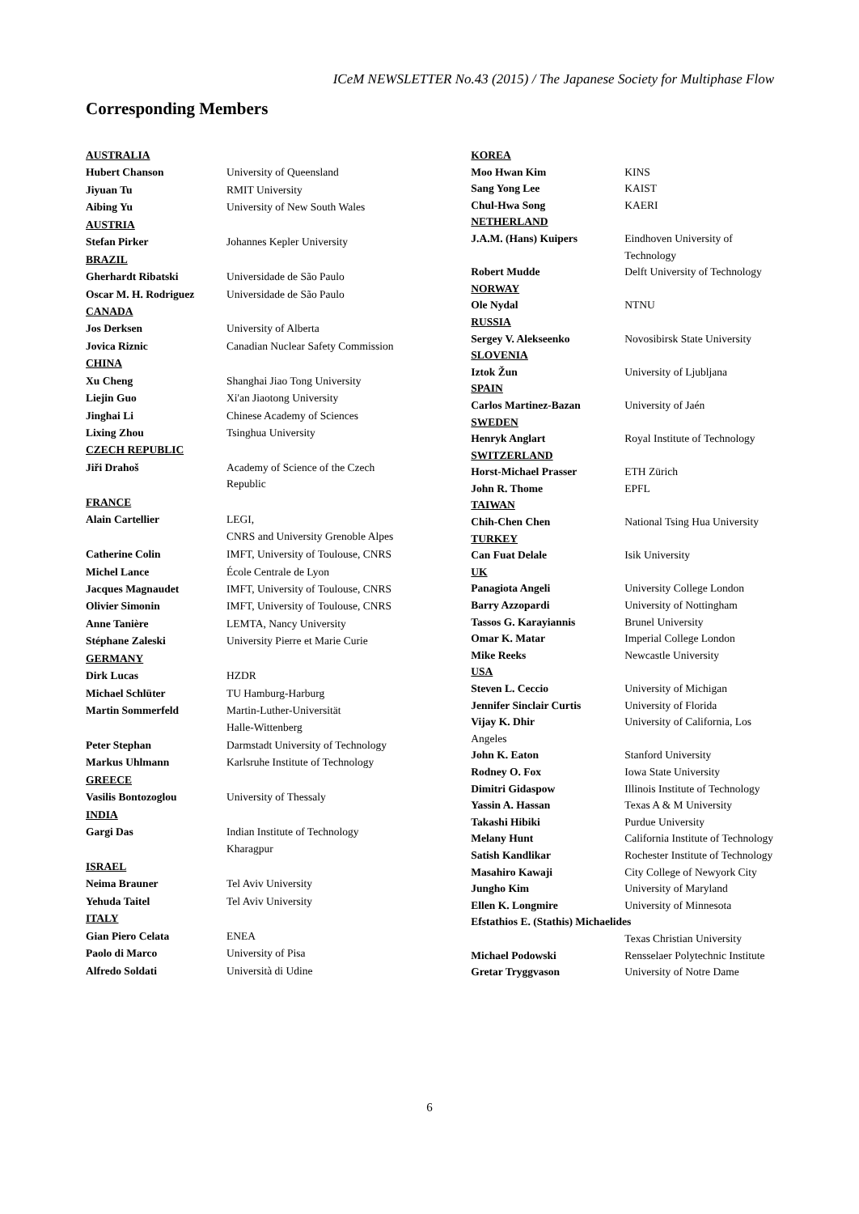ICeM NEWSLETTER No.43 (2015) / The Japanese Society for Multiphase Flow
Corresponding Members
| AUSTRALIA | |
| Hubert Chanson | University of Queensland |
| Jiyuan Tu | RMIT University |
| Aibing Yu | University of New South Wales |
| AUSTRIA | |
| Stefan Pirker | Johannes Kepler University |
| BRAZIL | |
| Gherhardt Ribatski | Universidade de São Paulo |
| Oscar M. H. Rodriguez | Universidade de São Paulo |
| CANADA | |
| Jos Derksen | University of Alberta |
| Jovica Riznic | Canadian Nuclear Safety Commission |
| CHINA | |
| Xu Cheng | Shanghai Jiao Tong University |
| Liejin Guo | Xi'an Jiaotong University |
| Jinghai Li | Chinese Academy of Sciences |
| Lixing Zhou | Tsinghua University |
| CZECH REPUBLIC | |
| Jiři Drahoš | Academy of Science of the Czech Republic |
| FRANCE | |
| Alain Cartellier | LEGI, CNRS and University Grenoble Alpes |
| Catherine Colin | IMFT, University of Toulouse, CNRS |
| Michel Lance | École Centrale de Lyon |
| Jacques Magnaudet | IMFT, University of Toulouse, CNRS |
| Olivier Simonin | IMFT, University of Toulouse, CNRS |
| Anne Tanière | LEMTA, Nancy University |
| Stéphane Zaleski | University Pierre et Marie Curie |
| GERMANY | |
| Dirk Lucas | HZDR |
| Michael Schlüter | TU Hamburg-Harburg |
| Martin Sommerfeld | Martin-Luther-Universität Halle-Wittenberg |
| Peter Stephan | Darmstadt University of Technology |
| Markus Uhlmann | Karlsruhe Institute of Technology |
| GREECE | |
| Vasilis Bontozoglou | University of Thessaly |
| INDIA | |
| Gargi Das | Indian Institute of Technology Kharagpur |
| ISRAEL | |
| Neima Brauner | Tel Aviv University |
| Yehuda Taitel | Tel Aviv University |
| ITALY | |
| Gian Piero Celata | ENEA |
| Paolo di Marco | University of Pisa |
| Alfredo Soldati | Università di Udine |
| KOREA | |
| Moo Hwan Kim | KINS |
| Sang Yong Lee | KAIST |
| Chul-Hwa Song | KAERI |
| NETHERLAND | |
| J.A.M. (Hans) Kuipers | Eindhoven University of Technology |
| Robert Mudde | Delft University of Technology |
| NORWAY | |
| Ole Nydal | NTNU |
| RUSSIA | |
| Sergey V. Alekseenko | Novosibirsk State University |
| SLOVENIA | |
| Iztok Žun | University of Ljubljana |
| SPAIN | |
| Carlos Martinez-Bazan | University of Jaén |
| SWEDEN | |
| Henryk Anglart | Royal Institute of Technology |
| SWITZERLAND | |
| Horst-Michael Prasser | ETH Zürich |
| John R. Thome | EPFL |
| TAIWAN | |
| Chih-Chen Chen | National Tsing Hua University |
| TURKEY | |
| Can Fuat Delale | Isik University |
| UK | |
| Panagiota Angeli | University College London |
| Barry Azzopardi | University of Nottingham |
| Tassos G. Karayiannis | Brunel University |
| Omar K. Matar | Imperial College London |
| Mike Reeks | Newcastle University |
| USA | |
| Steven L. Ceccio | University of Michigan |
| Jennifer Sinclair Curtis | University of Florida |
| Vijay K. Dhir | University of California, Los |
| Angeles | |
| John K. Eaton | Stanford University |
| Rodney O. Fox | Iowa State University |
| Dimitri Gidaspow | Illinois Institute of Technology |
| Yassin A. Hassan | Texas A & M University |
| Takashi Hibiki | Purdue University |
| Melany Hunt | California Institute of Technology |
| Satish Kandlikar | Rochester Institute of Technology |
| Masahiro Kawaji | City College of Newyork City |
| Jungho Kim | University of Maryland |
| Ellen K. Longmire | University of Minnesota |
| Efstathios E. (Stathis) Michaelides | |
| | Texas Christian University |
| Michael Podowski | Rensselaer Polytechnic Institute |
| Gretar Tryggvason | University of Notre Dame |
6